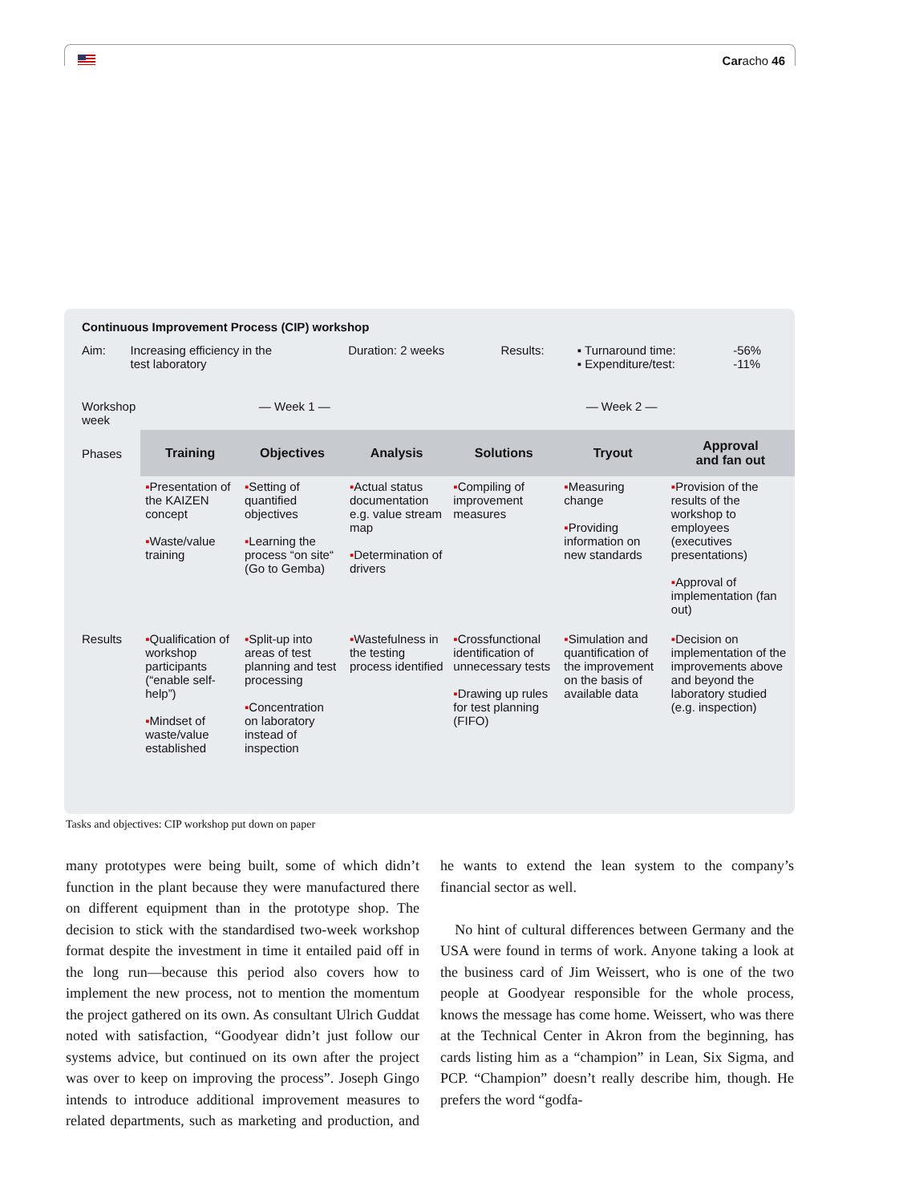Caracho 46
Continuous Improvement Process (CIP) workshop
| Aim: | Increasing efficiency in the test laboratory | Duration: 2 weeks | Results: | ▪ Turnaround time: ▪ Expenditure/test: | -56% -11% |
| Workshop week | — Week 1 — | | | — Week 2 — | | |
| Phases | Training | Objectives | Analysis | Solutions | Tryout | Approval and fan out |
| | ▪ Presentation of the KAIZEN concept ▪ Waste/value training | ▪ Setting of quantified objectives ▪ Learning the process “on site“ (Go to Gemba) | ▪ Actual status documentation e.g. value stream map ▪ Determination of drivers | ▪ Compiling of improvement measures | ▪ Measuring change ▪ Providing information on new standards | ▪ Provision of the results of the workshop to employees (executives presentations) ▪ Approval of implementation (fan out) |
| Results | ▪ Qualification of workshop participants (“enable self-help”) ▪ Mindset of waste/value established | ▪ Split-up into areas of test planning and test processing ▪ Concentration on laboratory instead of inspection | ▪ Wastefulness in the testing process identified | ▪ Crossfunctional identification of unnecessary tests ▪ Drawing up rules for test planning (FIFO) | ▪ Simulation and quantification of the improvement on the basis of available data | ▪ Decision on implementation of the improvements above and beyond the laboratory studied (e.g. inspection) |
Tasks and objectives: CIP workshop put down on paper
many prototypes were being built, some of which didn’t function in the plant because they were manufactured there on different equipment than in the prototype shop. The decision to stick with the standardised two-week workshop format despite the investment in time it entailed paid off in the long run—because this period also covers how to implement the new process, not to mention the momentum the project gathered on its own. As consultant Ulrich Guddat noted with satisfaction, “Goodyear didn’t just follow our systems advice, but continued on its own after the project was over to keep on improving the process”. Joseph Gingo intends to introduce additional improvement measures to related departments, such as marketing and production, and he wants to extend the lean system to the company’s financial sector as well.
No hint of cultural differences between Germany and the USA were found in terms of work. Anyone taking a look at the business card of Jim Weissert, who is one of the two people at Goodyear responsible for the whole process, knows the message has come home. Weissert, who was there at the Technical Center in Akron from the beginning, has cards listing him as a “champion” in Lean, Six Sigma, and PCP. “Champion” doesn’t really describe him, though. He prefers the word “godfa-